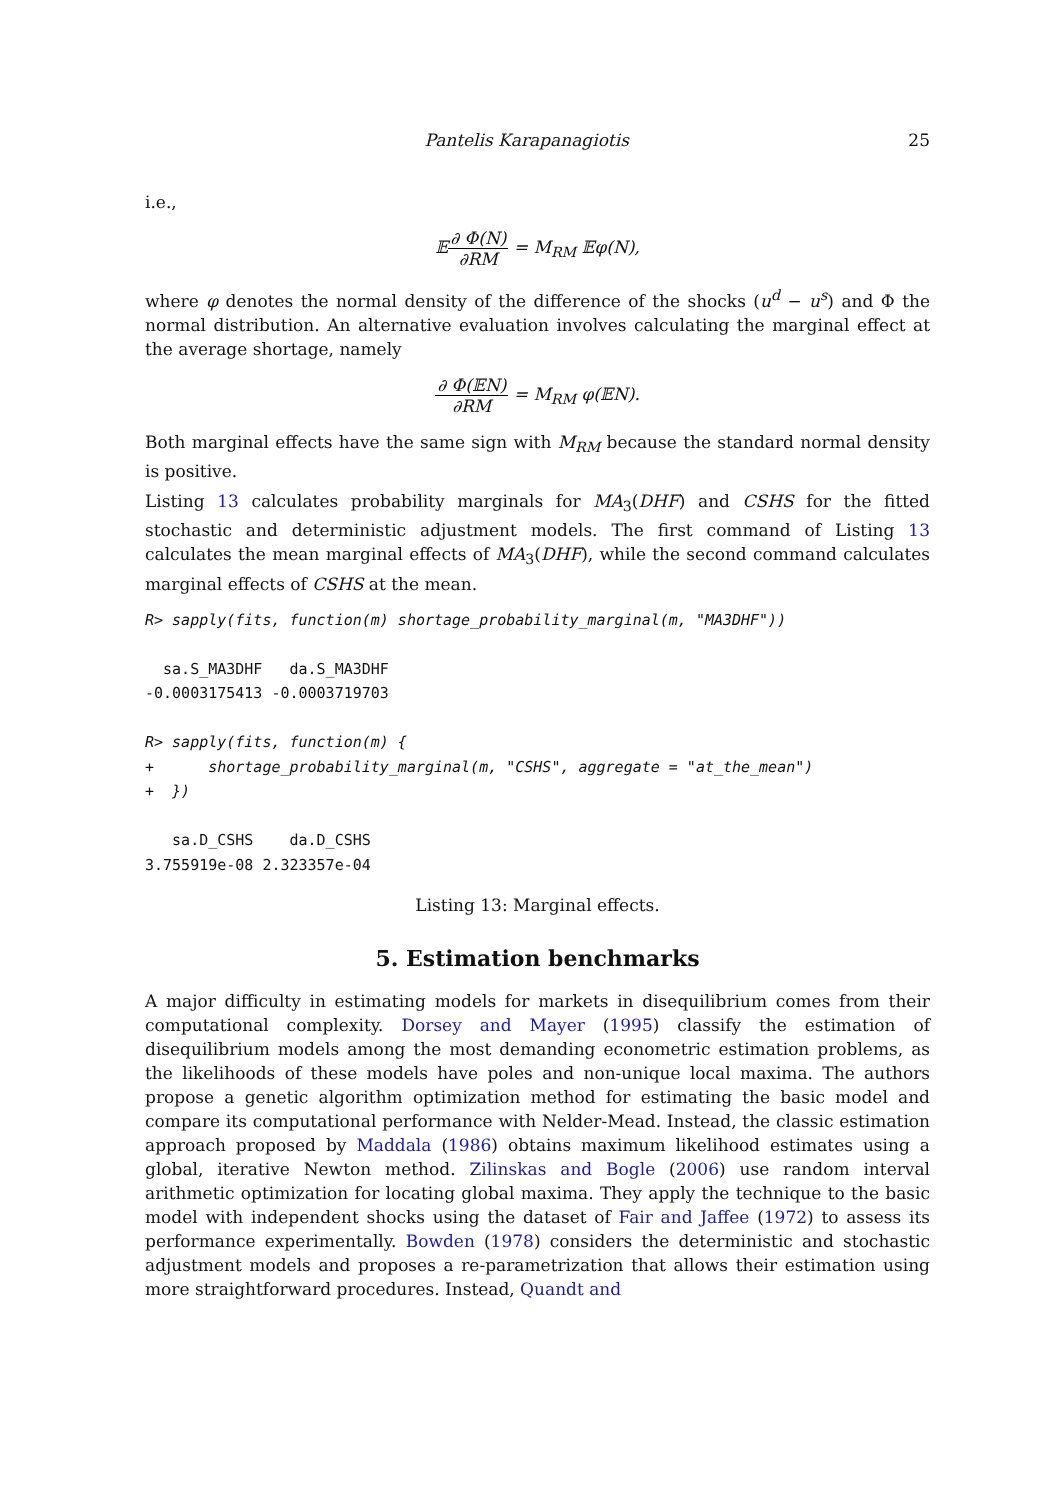Pantelis Karapanagiotis 25
i.e.,
𝔼∂ Φ(N) ∂RM = M<sub>RM</sub> 𝔼φ(N),
where φ denotes the normal density of the difference of the shocks (u<sup>d</sup> − u<sup>s</sup>) and Φ the normal distribution. An alternative evaluation involves calculating the marginal effect at the average shortage, namely
∂ Φ(𝔼N) ∂RM = M<sub>RM</sub> φ(𝔼N).
Both marginal effects have the same sign with M<sub>RM</sub> because the standard normal density is positive.
Listing 13 calculates probability marginals for MA<sub>3</sub>(DHF) and CSHS for the fitted stochastic and deterministic adjustment models. The first command of Listing 13 calculates the mean marginal effects of MA<sub>3</sub>(DHF), while the second command calculates marginal effects of CSHS at the mean.
R> sapply(fits, function(m) shortage_probability_marginal(m, "MA3DHF"))

  sa.S_MA3DHF   da.S_MA3DHF
-0.0003175413 -0.0003719703

R> sapply(fits, function(m) {
+      shortage_probability_marginal(m, "CSHS", aggregate = "at_the_mean")
+  })

   sa.D_CSHS    da.D_CSHS
3.755919e-08 2.323357e-04
Listing 13: Marginal effects.
5. Estimation benchmarks
A major difficulty in estimating models for markets in disequilibrium comes from their computational complexity. Dorsey and Mayer (1995) classify the estimation of disequilibrium models among the most demanding econometric estimation problems, as the likelihoods of these models have poles and non-unique local maxima. The authors propose a genetic algorithm optimization method for estimating the basic model and compare its computational performance with Nelder-Mead. Instead, the classic estimation approach proposed by Maddala (1986) obtains maximum likelihood estimates using a global, iterative Newton method. Zilinskas and Bogle (2006) use random interval arithmetic optimization for locating global maxima. They apply the technique to the basic model with independent shocks using the dataset of Fair and Jaffee (1972) to assess its performance experimentally. Bowden (1978) considers the deterministic and stochastic adjustment models and proposes a re-parametrization that allows their estimation using more straightforward procedures. Instead, Quandt and